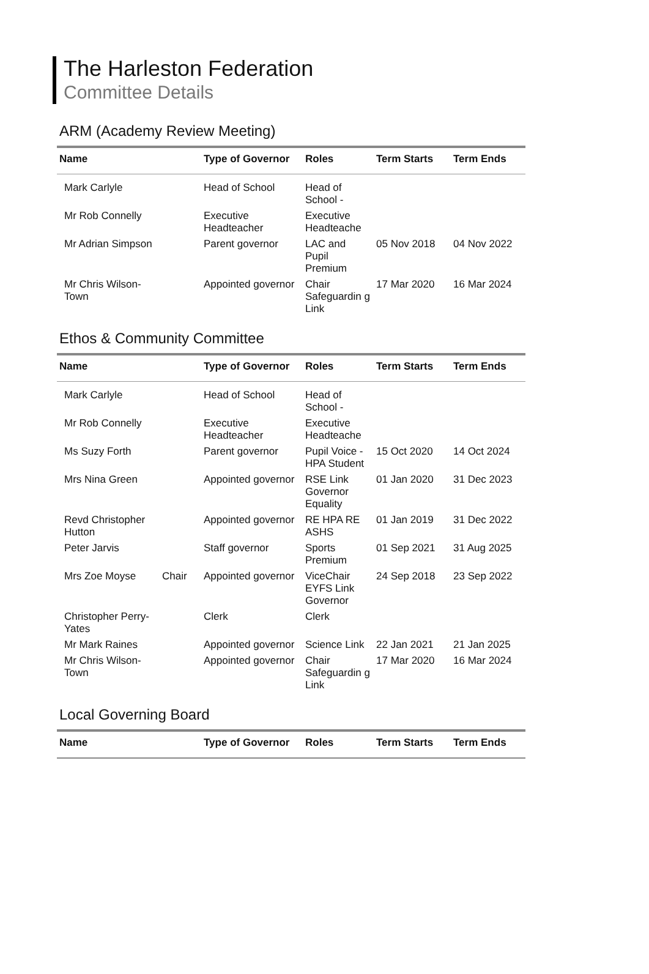The Harleston Federation
Committee Details
ARM (Academy Review Meeting)
| Name | | Type of Governor | Roles | Term Starts | Term Ends |
| --- | --- | --- | --- | --- | --- |
| Mark Carlyle | | Head of School | Head of School - | | |
| Mr Rob Connelly | | Executive Headteacher | Executive Headteache | | |
| Mr Adrian Simpson | | Parent governor | LAC and Pupil Premium | 05 Nov 2018 | 04 Nov 2022 |
| Mr Chris Wilson-Town | | Appointed governor | Chair Safeguardin g Link | 17 Mar 2020 | 16 Mar 2024 |
Ethos & Community Committee
| Name | | Type of Governor | Roles | Term Starts | Term Ends |
| --- | --- | --- | --- | --- | --- |
| Mark Carlyle | | Head of School | Head of School - | | |
| Mr Rob Connelly | | Executive Headteacher | Executive Headteache | | |
| Ms Suzy Forth | | Parent governor | Pupil Voice - HPA Student | 15 Oct 2020 | 14 Oct 2024 |
| Mrs Nina Green | | Appointed governor | RSE Link Governor Equality | 01 Jan 2020 | 31 Dec 2023 |
| Revd Christopher Hutton | | Appointed governor | RE HPA RE ASHS | 01 Jan 2019 | 31 Dec 2022 |
| Peter Jarvis | | Staff governor | Sports Premium | 01 Sep 2021 | 31 Aug 2025 |
| Mrs Zoe Moyse | Chair | Appointed governor | ViceChair EYFS Link Governor | 24 Sep 2018 | 23 Sep 2022 |
| Christopher Perry-Yates | | Clerk | Clerk | | |
| Mr Mark Raines | | Appointed governor | Science Link | 22 Jan 2021 | 21 Jan 2025 |
| Mr Chris Wilson-Town | | Appointed governor | Chair Safeguardin g Link | 17 Mar 2020 | 16 Mar 2024 |
Local Governing Board
| Name | | Type of Governor | Roles | Term Starts | Term Ends |
| --- | --- | --- | --- | --- | --- |